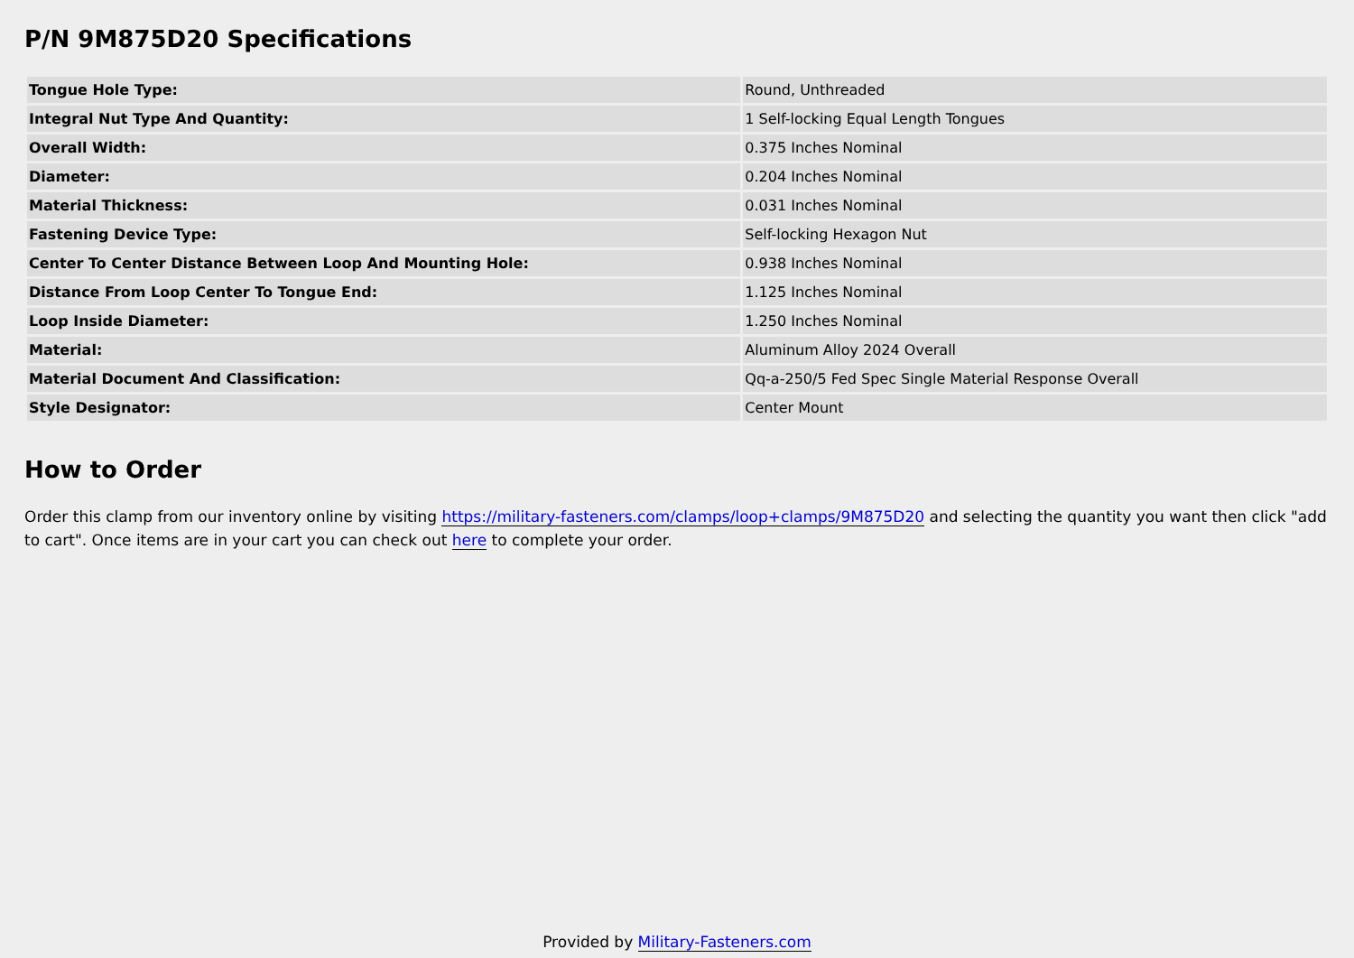P/N 9M875D20 Specifications
| Tongue Hole Type: | Round, Unthreaded |
| Integral Nut Type And Quantity: | 1 Self-locking Equal Length Tongues |
| Overall Width: | 0.375 Inches Nominal |
| Diameter: | 0.204 Inches Nominal |
| Material Thickness: | 0.031 Inches Nominal |
| Fastening Device Type: | Self-locking Hexagon Nut |
| Center To Center Distance Between Loop And Mounting Hole: | 0.938 Inches Nominal |
| Distance From Loop Center To Tongue End: | 1.125 Inches Nominal |
| Loop Inside Diameter: | 1.250 Inches Nominal |
| Material: | Aluminum Alloy 2024 Overall |
| Material Document And Classification: | Qq-a-250/5 Fed Spec Single Material Response Overall |
| Style Designator: | Center Mount |
How to Order
Order this clamp from our inventory online by visiting https://military-fasteners.com/clamps/loop+clamps/9M875D20 and selecting the quantity you want then click "add to cart". Once items are in your cart you can check out here to complete your order.
Provided by Military-Fasteners.com